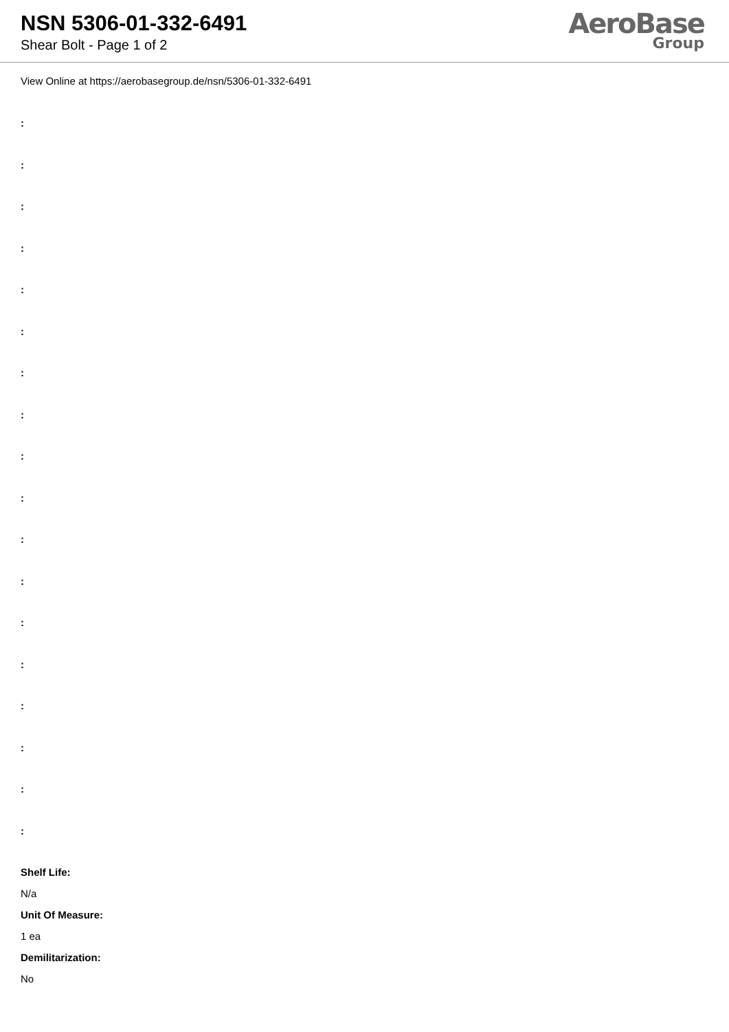NSN 5306-01-332-6491
Shear Bolt - Page 1 of 2
AeroBase
Group
View Online at https://aerobasegroup.de/nsn/5306-01-332-6491
:
:
:
:
:
:
:
:
:
:
:
:
:
:
:
:
:
:
Shelf Life:
N/a
Unit Of Measure:
1 ea
Demilitarization:
No